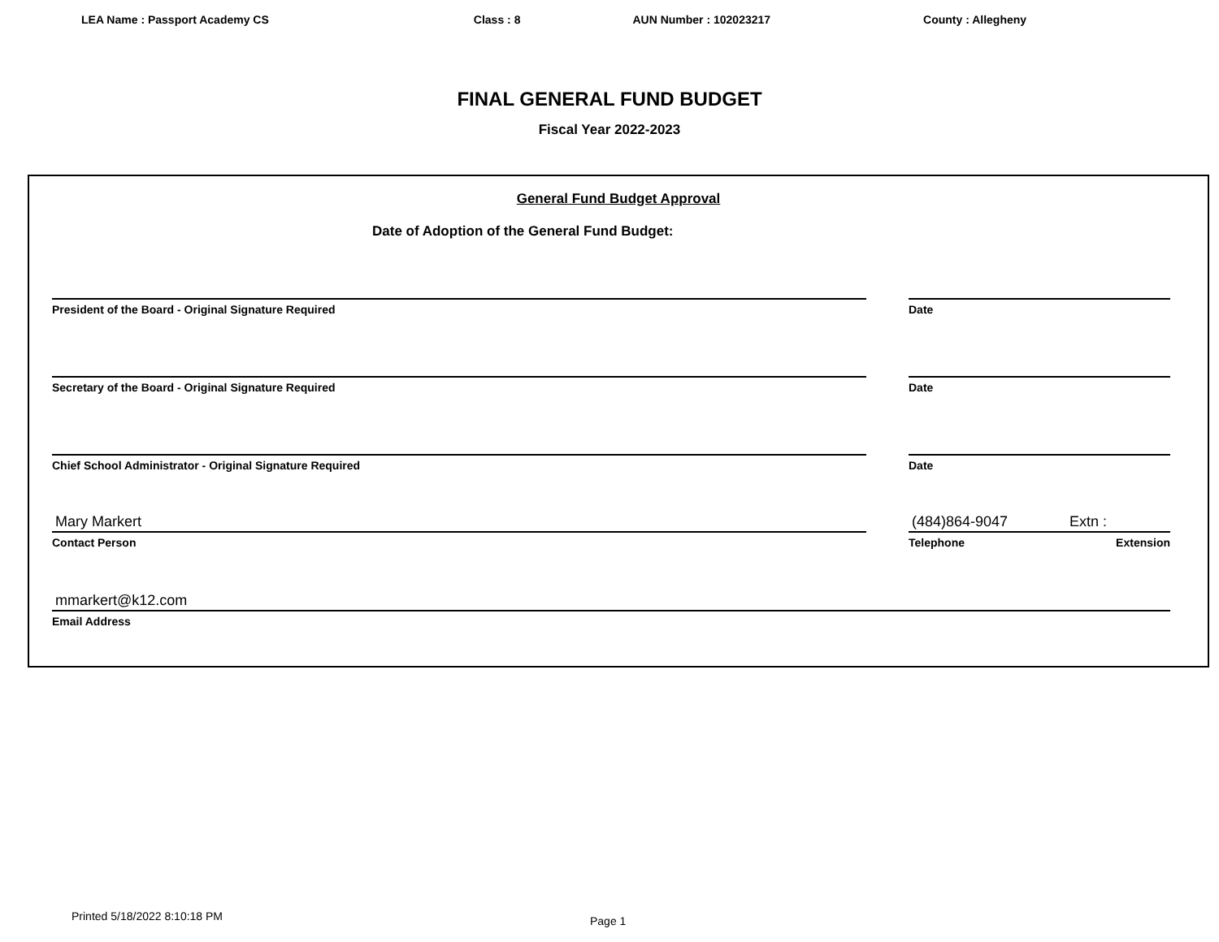LEA Name : Passport Academy CS Class : 8 AUN Number : 102023217 County : Allegheny
FINAL GENERAL FUND BUDGET
Fiscal Year 2022-2023
General Fund Budget Approval
Date of Adoption of the General Fund Budget:
President of the Board - Original Signature Required Date
Secretary of the Board - Original Signature Required Date
Chief School Administrator - Original Signature Required Date
Mary Markert
Contact Person
(484)864-9047 Extn :
Telephone Extension
mmarkert@k12.com
Email Address
Printed 5/18/2022 8:10:18 PM Page 1